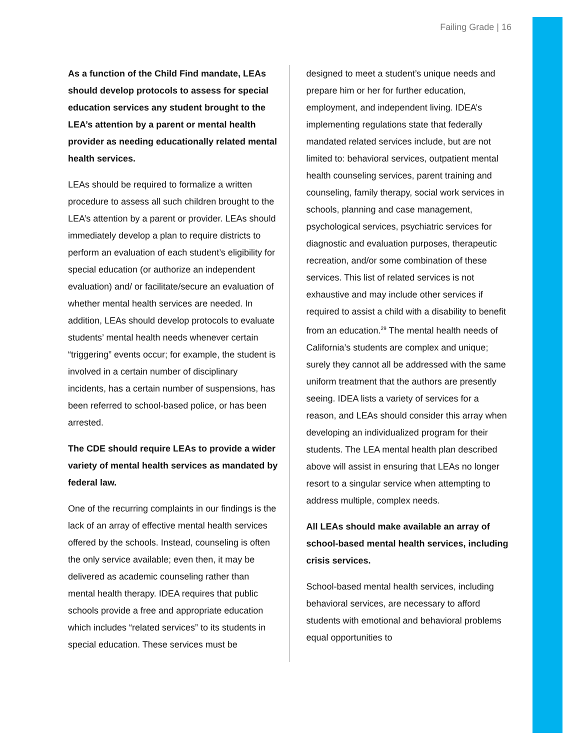Failing Grade | 16
As a function of the Child Find mandate, LEAs should develop protocols to assess for special education services any student brought to the LEA’s attention by a parent or mental health provider as needing educationally related mental health services.
LEAs should be required to formalize a written procedure to assess all such children brought to the LEA’s attention by a parent or provider. LEAs should immediately develop a plan to require districts to perform an evaluation of each student’s eligibility for special education (or authorize an independent evaluation) and/ or facilitate/secure an evaluation of whether mental health services are needed. In addition, LEAs should develop protocols to evaluate students’ mental health needs whenever certain “triggering” events occur; for example, the student is involved in a certain number of disciplinary incidents, has a certain number of suspensions, has been referred to school-based police, or has been arrested.
The CDE should require LEAs to provide a wider variety of mental health services as mandated by federal law.
One of the recurring complaints in our findings is the lack of an array of effective mental health services offered by the schools. Instead, counseling is often the only service available; even then, it may be delivered as academic counseling rather than mental health therapy. IDEA requires that public schools provide a free and appropriate education which includes “related services” to its students in special education. These services must be
designed to meet a student’s unique needs and prepare him or her for further education, employment, and independent living. IDEA’s implementing regulations state that federally mandated related services include, but are not limited to: behavioral services, outpatient mental health counseling services, parent training and counseling, family therapy, social work services in schools, planning and case management, psychological services, psychiatric services for diagnostic and evaluation purposes, therapeutic recreation, and/or some combination of these services. This list of related services is not exhaustive and may include other services if required to assist a child with a disability to benefit from an education.<sup>29</sup> The mental health needs of California’s students are complex and unique; surely they cannot all be addressed with the same uniform treatment that the authors are presently seeing. IDEA lists a variety of services for a reason, and LEAs should consider this array when developing an individualized program for their students. The LEA mental health plan described above will assist in ensuring that LEAs no longer resort to a singular service when attempting to address multiple, complex needs.
All LEAs should make available an array of school-based mental health services, including crisis services.
School-based mental health services, including behavioral services, are necessary to afford students with emotional and behavioral problems equal opportunities to